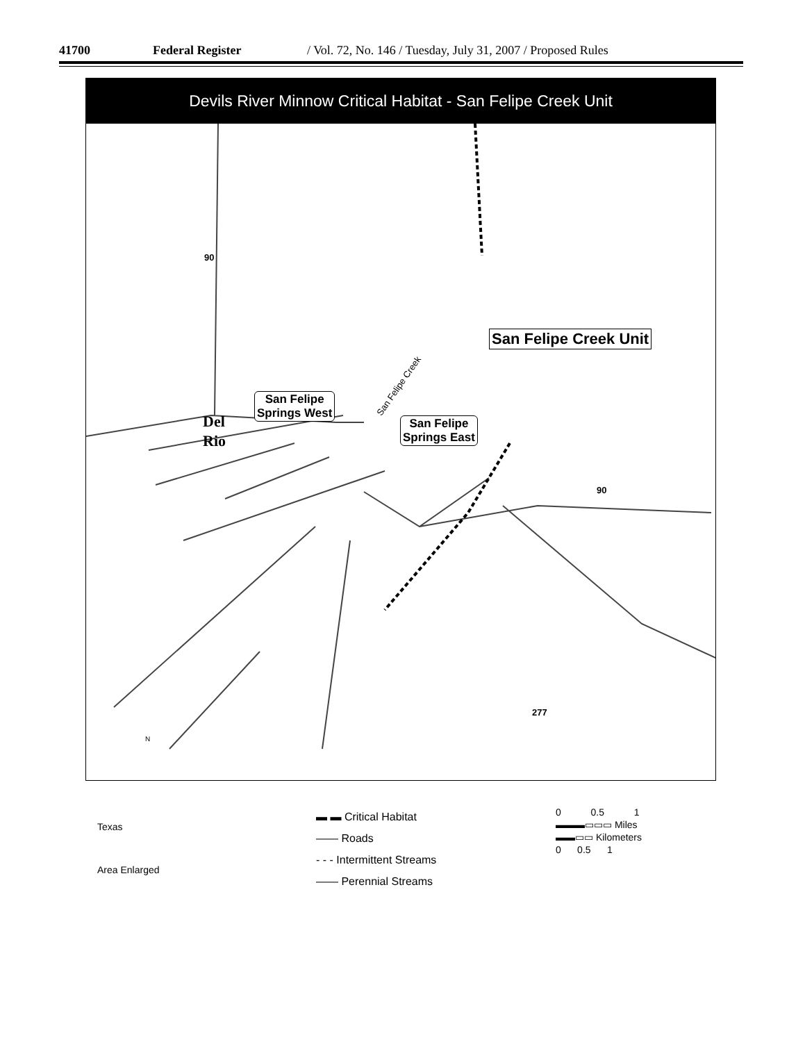41700 Federal Register / Vol. 72, No. 146 / Tuesday, July 31, 2007 / Proposed Rules
Devils River Minnow Critical Habitat - San Felipe Creek Unit
San Felipe Creek Unit
San Felipe
Springs West
San Felipe
Springs East
San Felipe Creek
Del
Rio
90
90
277
N
Texas
Area Enlarged
▬ ▬ Critical Habitat
—— Roads
- - - Intermittent Streams
—— Perennial Streams
0 0.5 1
▬▬▬▭▭▭ Miles
▬▬▭▭ Kilometers
0 0.5 1